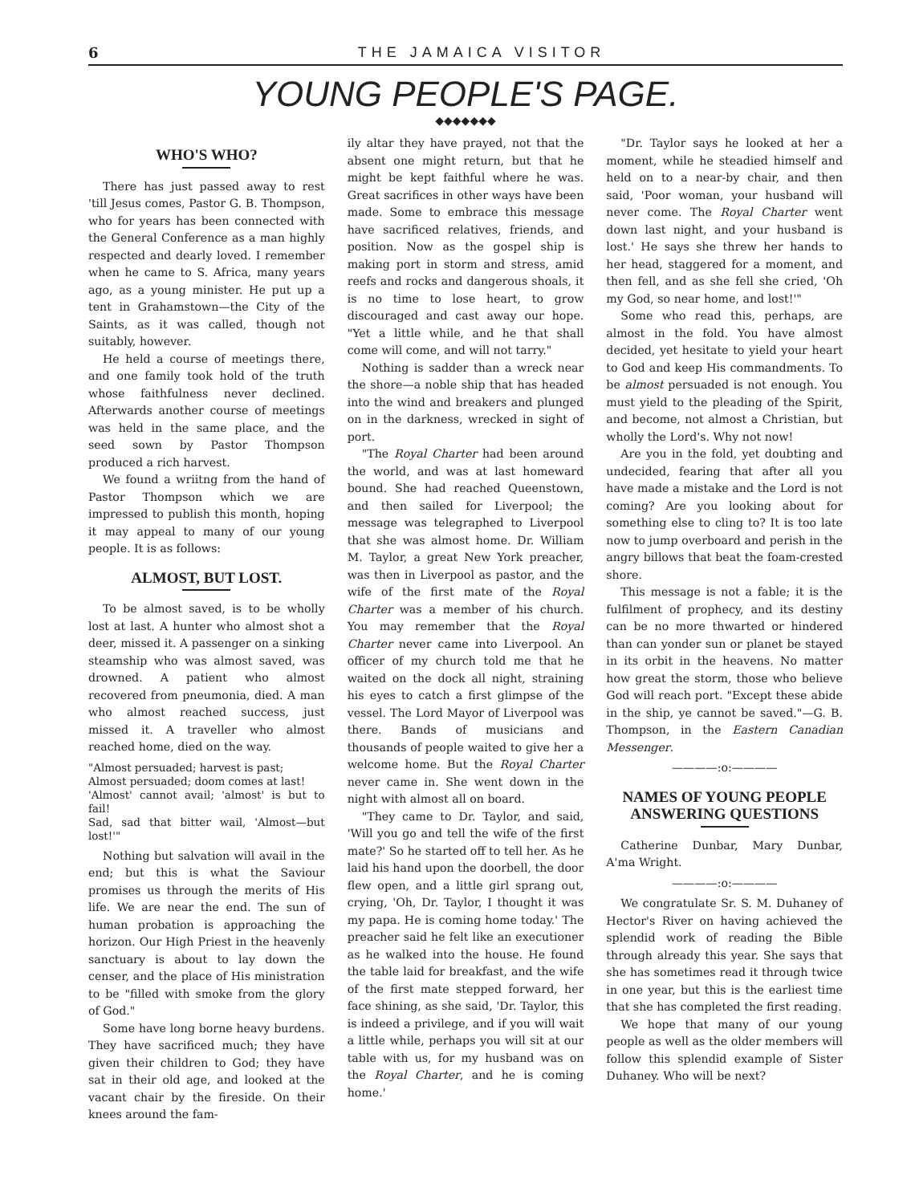6 THE JAMAICA VISITOR
YOUNG PEOPLE'S PAGE.
◆◆◆◆◆◆◆
WHO'S WHO?
There has just passed away to rest 'till Jesus comes, Pastor G. B. Thompson, who for years has been connected with the General Conference as a man highly respected and dearly loved. I remember when he came to S. Africa, many years ago, as a young minister. He put up a tent in Grahamstown—the City of the Saints, as it was called, though not suitably, however.
He held a course of meetings there, and one family took hold of the truth whose faithfulness never declined. Afterwards another course of meetings was held in the same place, and the seed sown by Pastor Thompson produced a rich harvest.
We found a wriitng from the hand of Pastor Thompson which we are impressed to publish this month, hoping it may appeal to many of our young people. It is as follows:
ALMOST, BUT LOST.
To be almost saved, is to be wholly lost at last. A hunter who almost shot a deer, missed it. A passenger on a sinking steamship who was almost saved, was drowned. A patient who almost recovered from pneumonia, died. A man who almost reached success, just missed it. A traveller who almost reached home, died on the way.
"Almost persuaded; harvest is past;
Almost persuaded; doom comes at last!
'Almost' cannot avail; 'almost' is but to fail!
Sad, sad that bitter wail, 'Almost—but lost!'"
Nothing but salvation will avail in the end; but this is what the Saviour promises us through the merits of His life. We are near the end. The sun of human probation is approaching the horizon. Our High Priest in the heavenly sanctuary is about to lay down the censer, and the place of His ministration to be "filled with smoke from the glory of God."
Some have long borne heavy burdens. They have sacrificed much; they have given their children to God; they have sat in their old age, and looked at the vacant chair by the fireside. On their knees around the fam-
ily altar they have prayed, not that the absent one might return, but that he might be kept faithful where he was. Great sacrifices in other ways have been made. Some to embrace this message have sacrificed relatives, friends, and position. Now as the gospel ship is making port in storm and stress, amid reefs and rocks and dangerous shoals, it is no time to lose heart, to grow discouraged and cast away our hope. "Yet a little while, and he that shall come will come, and will not tarry."
Nothing is sadder than a wreck near the shore—a noble ship that has headed into the wind and breakers and plunged on in the darkness, wrecked in sight of port.
"The Royal Charter had been around the world, and was at last homeward bound. She had reached Queenstown, and then sailed for Liverpool; the message was telegraphed to Liverpool that she was almost home. Dr. William M. Taylor, a great New York preacher, was then in Liverpool as pastor, and the wife of the first mate of the Royal Charter was a member of his church. You may remember that the Royal Charter never came into Liverpool. An officer of my church told me that he waited on the dock all night, straining his eyes to catch a first glimpse of the vessel. The Lord Mayor of Liverpool was there. Bands of musicians and thousands of people waited to give her a welcome home. But the Royal Charter never came in. She went down in the night with almost all on board.
"They came to Dr. Taylor, and said, 'Will you go and tell the wife of the first mate?' So he started off to tell her. As he laid his hand upon the doorbell, the door flew open, and a little girl sprang out, crying, 'Oh, Dr. Taylor, I thought it was my papa. He is coming home today.' The preacher said he felt like an executioner as he walked into the house. He found the table laid for breakfast, and the wife of the first mate stepped forward, her face shining, as she said, 'Dr. Taylor, this is indeed a privilege, and if you will wait a little while, perhaps you will sit at our table with us, for my husband was on the Royal Charter, and he is coming home.'
"Dr. Taylor says he looked at her a moment, while he steadied himself and held on to a near-by chair, and then said, 'Poor woman, your husband will never come. The Royal Charter went down last night, and your husband is lost.' He says she threw her hands to her head, staggered for a moment, and then fell, and as she fell she cried, 'Oh my God, so near home, and lost!'"
Some who read this, perhaps, are almost in the fold. You have almost decided, yet hesitate to yield your heart to God and keep His commandments. To be almost persuaded is not enough. You must yield to the pleading of the Spirit, and become, not almost a Christian, but wholly the Lord's. Why not now!
Are you in the fold, yet doubting and undecided, fearing that after all you have made a mistake and the Lord is not coming? Are you looking about for something else to cling to? It is too late now to jump overboard and perish in the angry billows that beat the foam-crested shore.
This message is not a fable; it is the fulfilment of prophecy, and its destiny can be no more thwarted or hindered than can yonder sun or planet be stayed in its orbit in the heavens. No matter how great the storm, those who believe God will reach port. "Except these abide in the ship, ye cannot be saved."—G. B. Thompson, in the Eastern Canadian Messenger.
————:o:————
NAMES OF YOUNG PEOPLE ANSWERING QUESTIONS
Catherine Dunbar, Mary Dunbar, A'ma Wright.
————:o:————
We congratulate Sr. S. M. Duhaney of Hector's River on having achieved the splendid work of reading the Bible through already this year. She says that she has sometimes read it through twice in one year, but this is the earliest time that she has completed the first reading.
We hope that many of our young people as well as the older members will follow this splendid example of Sister Duhaney. Who will be next?